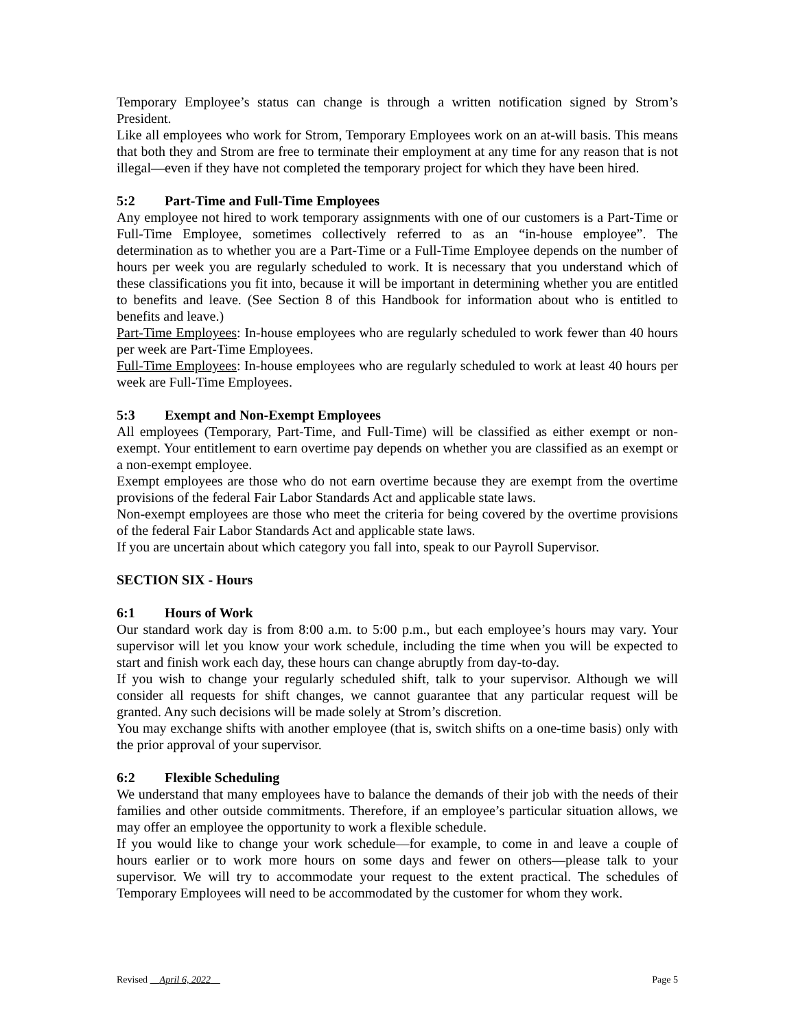Temporary Employee’s status can change is through a written notification signed by Strom’s President.
Like all employees who work for Strom, Temporary Employees work on an at-will basis. This means that both they and Strom are free to terminate their employment at any time for any reason that is not illegal—even if they have not completed the temporary project for which they have been hired.
5:2 Part-Time and Full-Time Employees
Any employee not hired to work temporary assignments with one of our customers is a Part-Time or Full-Time Employee, sometimes collectively referred to as an “in-house employee”. The determination as to whether you are a Part-Time or a Full-Time Employee depends on the number of hours per week you are regularly scheduled to work. It is necessary that you understand which of these classifications you fit into, because it will be important in determining whether you are entitled to benefits and leave. (See Section 8 of this Handbook for information about who is entitled to benefits and leave.)
Part-Time Employees: In-house employees who are regularly scheduled to work fewer than 40 hours per week are Part-Time Employees.
Full-Time Employees: In-house employees who are regularly scheduled to work at least 40 hours per week are Full-Time Employees.
5:3 Exempt and Non-Exempt Employees
All employees (Temporary, Part-Time, and Full-Time) will be classified as either exempt or non-exempt. Your entitlement to earn overtime pay depends on whether you are classified as an exempt or a non-exempt employee.
Exempt employees are those who do not earn overtime because they are exempt from the overtime provisions of the federal Fair Labor Standards Act and applicable state laws.
Non-exempt employees are those who meet the criteria for being covered by the overtime provisions of the federal Fair Labor Standards Act and applicable state laws.
If you are uncertain about which category you fall into, speak to our Payroll Supervisor.
SECTION SIX - Hours
6:1 Hours of Work
Our standard work day is from 8:00 a.m. to 5:00 p.m., but each employee’s hours may vary. Your supervisor will let you know your work schedule, including the time when you will be expected to start and finish work each day, these hours can change abruptly from day-to-day.
If you wish to change your regularly scheduled shift, talk to your supervisor. Although we will consider all requests for shift changes, we cannot guarantee that any particular request will be granted. Any such decisions will be made solely at Strom’s discretion.
You may exchange shifts with another employee (that is, switch shifts on a one-time basis) only with the prior approval of your supervisor.
6:2 Flexible Scheduling
We understand that many employees have to balance the demands of their job with the needs of their families and other outside commitments. Therefore, if an employee’s particular situation allows, we may offer an employee the opportunity to work a flexible schedule.
If you would like to change your work schedule—for example, to come in and leave a couple of hours earlier or to work more hours on some days and fewer on others—please talk to your supervisor. We will try to accommodate your request to the extent practical. The schedules of Temporary Employees will need to be accommodated by the customer for whom they work.
Revised April 6, 2022 Page 5